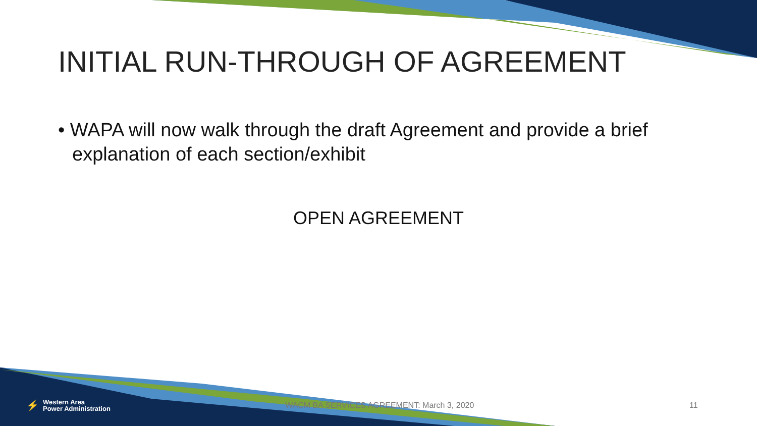INITIAL RUN-THROUGH OF AGREEMENT
• WAPA will now walk through the draft Agreement and provide a brief explanation of each section/exhibit
OPEN AGREEMENT
⚡ Western Area
Power Administration
WACM BA SERVICES AGREEMENT: March 3, 2020 11